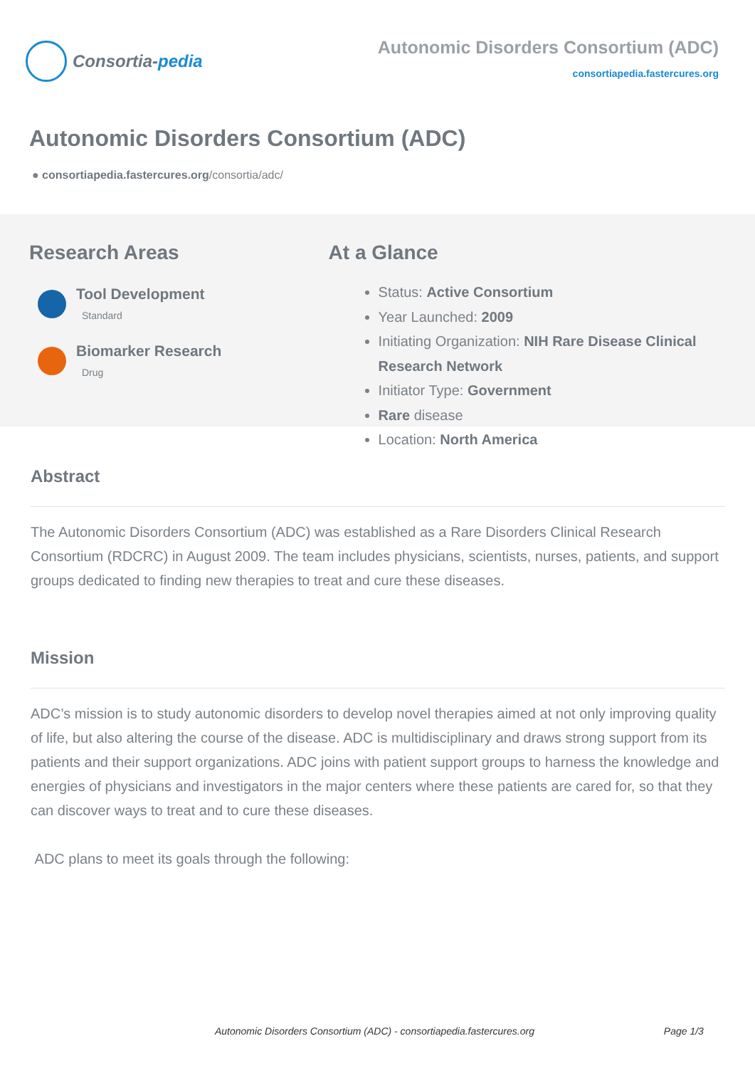Consortia- pedia
Autonomic Disorders Consortium (ADC)
consortiapedia.fastercures.org
Autonomic Disorders Consortium (ADC)
● consortiapedia.fastercures.org/consortia/adc/
Research Areas
Tool Development
Standard
Biomarker Research
Drug
At a Glance
Status: Active Consortium
Year Launched: 2009
Initiating Organization: NIH Rare Disease Clinical Research Network
Initiator Type: Government
Rare disease
Location: North America
Abstract
The Autonomic Disorders Consortium (ADC) was established as a Rare Disorders Clinical Research Consortium (RDCRC) in August 2009. The team includes physicians, scientists, nurses, patients, and support groups dedicated to finding new therapies to treat and cure these diseases.
Mission
ADC’s mission is to study autonomic disorders to develop novel therapies aimed at not only improving quality of life, but also altering the course of the disease. ADC is multidisciplinary and draws strong support from its patients and their support organizations. ADC joins with patient support groups to harness the knowledge and energies of physicians and investigators in the major centers where these patients are cared for, so that they can discover ways to treat and to cure these diseases.
ADC plans to meet its goals through the following:
Autonomic Disorders Consortium (ADC) - consortiapedia.fastercures.org Page 1/3